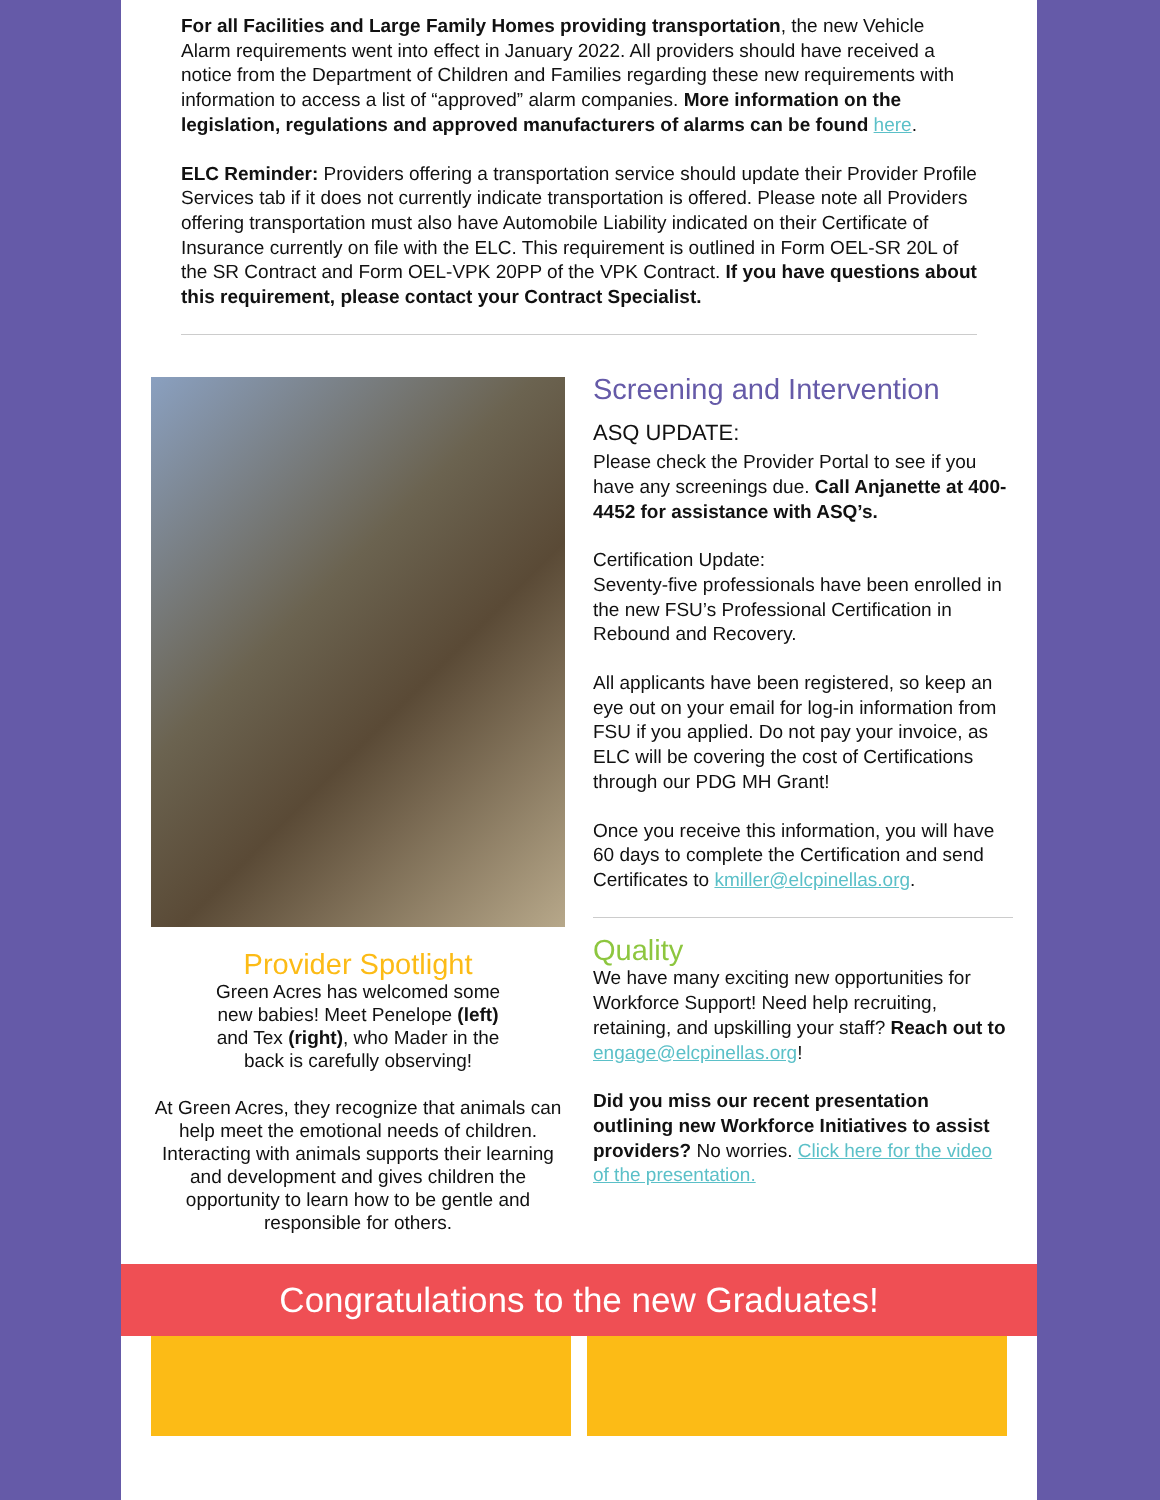For all Facilities and Large Family Homes providing transportation, the new Vehicle Alarm requirements went into effect in January 2022. All providers should have received a notice from the Department of Children and Families regarding these new requirements with information to access a list of “approved” alarm companies. More information on the legislation, regulations and approved manufacturers of alarms can be found here.
ELC Reminder: Providers offering a transportation service should update their Provider Profile Services tab if it does not currently indicate transportation is offered. Please note all Providers offering transportation must also have Automobile Liability indicated on their Certificate of Insurance currently on file with the ELC. This requirement is outlined in Form OEL-SR 20L of the SR Contract and Form OEL-VPK 20PP of the VPK Contract. If you have questions about this requirement, please contact your Contract Specialist.
Provider Spotlight
Green Acres has welcomed some
new babies! Meet Penelope (left)
and Tex (right), who Mader in the
back is carefully observing!
At Green Acres, they recognize that animals can help meet the emotional needs of children. Interacting with animals supports their learning and development and gives children the opportunity to learn how to be gentle and responsible for others.
Screening and Intervention
ASQ UPDATE:
Please check the Provider Portal to see if you have any screenings due. Call Anjanette at 400-4452 for assistance with ASQ’s.
Certification Update:
Seventy-five professionals have been enrolled in the new FSU’s Professional Certification in Rebound and Recovery.
All applicants have been registered, so keep an eye out on your email for log-in information from FSU if you applied. Do not pay your invoice, as ELC will be covering the cost of Certifications through our PDG MH Grant!
Once you receive this information, you will have 60 days to complete the Certification and send Certificates to kmiller@elcpinellas.org.
Quality
We have many exciting new opportunities for Workforce Support! Need help recruiting, retaining, and upskilling your staff? Reach out to engage@elcpinellas.org!
Did you miss our recent presentation outlining new Workforce Initiatives to assist providers? No worries. Click here for the video of the presentation.
Congratulations to the new Graduates!